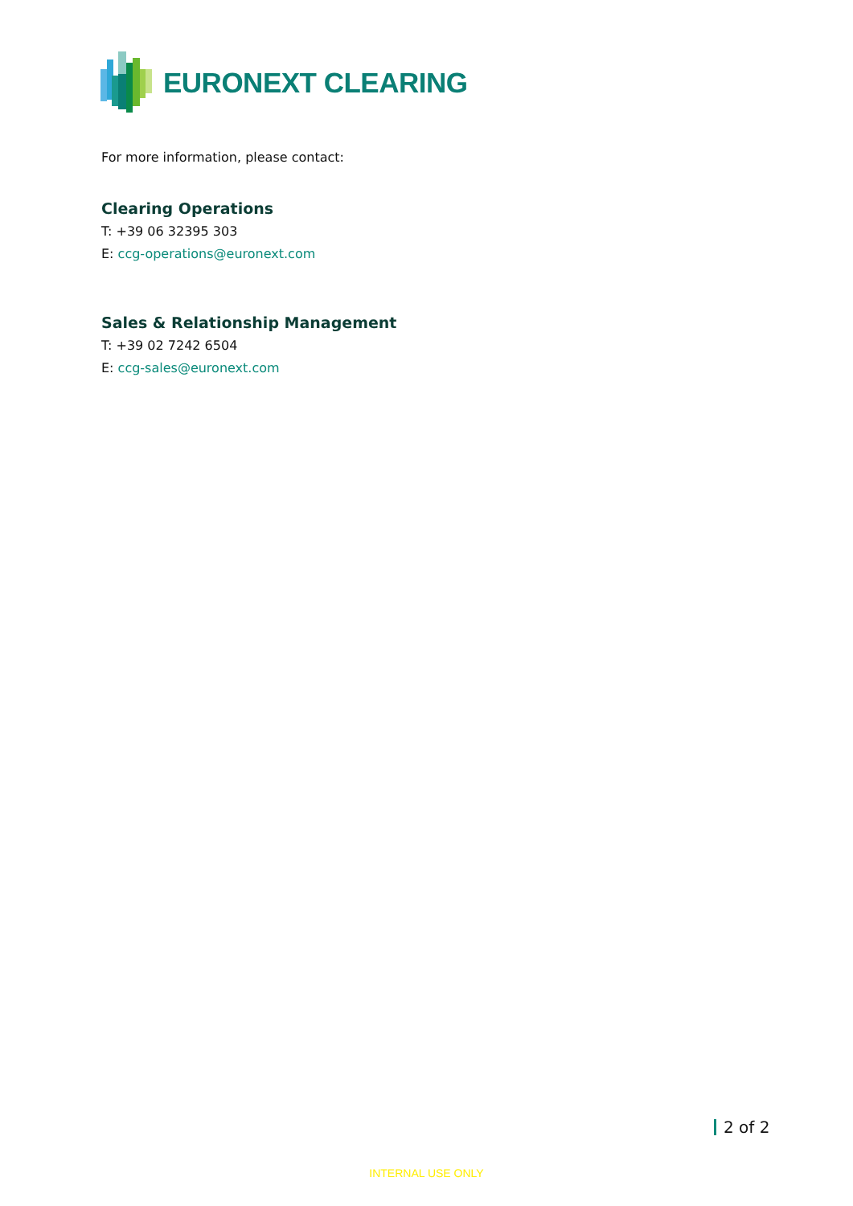EURONEXT CLEARING
For more information, please contact:
Clearing Operations
T: +39 06 32395 303
E: ccg-operations@euronext.com
Sales & Relationship Management
T: +39 02 7242 6504
E: ccg-sales@euronext.com
2 of 2
INTERNAL USE ONLY